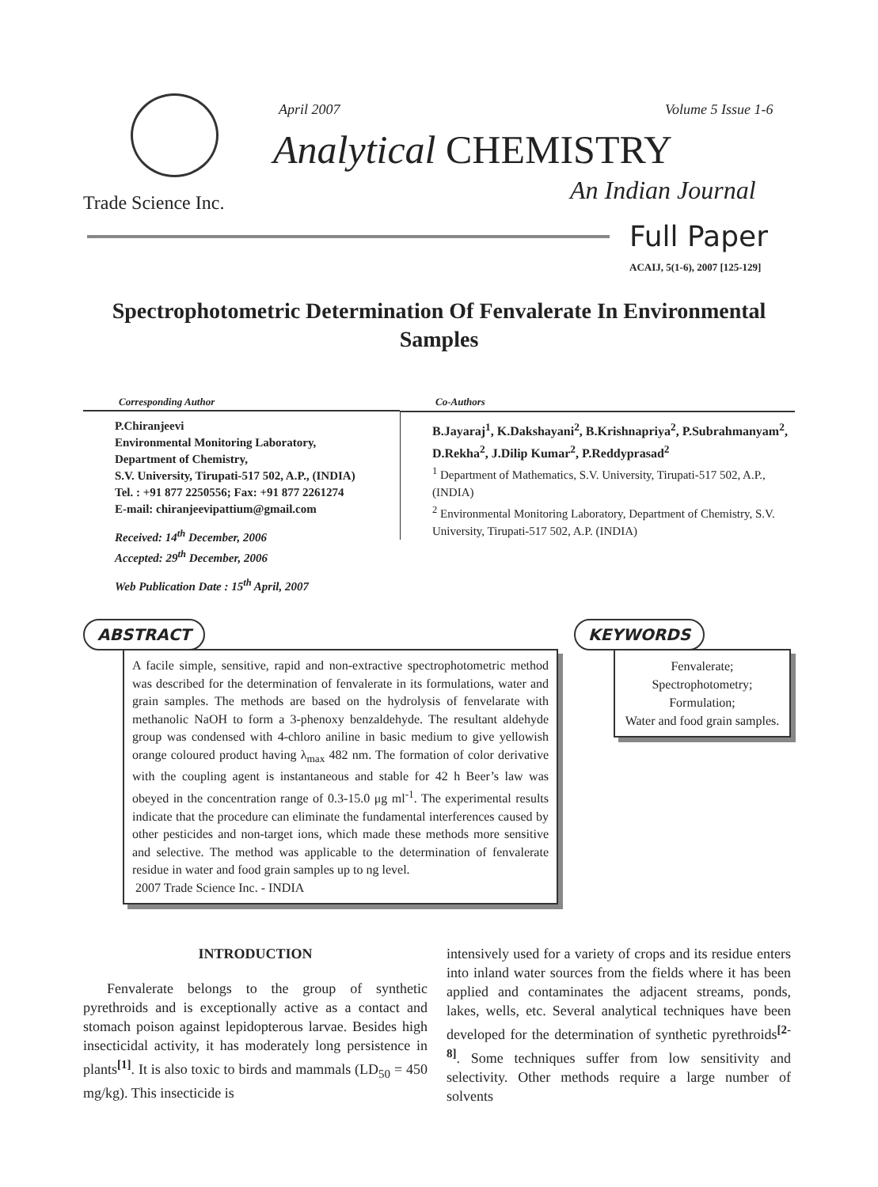April 2007 Volume 5 Issue 1-6
Analytical CHEMISTRY
Trade Science Inc. An Indian Journal
Full Paper
ACAIJ, 5(1-6), 2007 [125-129]
Spectrophotometric Determination Of Fenvalerate In Environmental Samples
Corresponding Author
P.Chiranjeevi
Environmental Monitoring Laboratory,
Department of Chemistry,
S.V. University, Tirupati-517 502, A.P., (INDIA)
Tel. : +91 877 2250556; Fax: +91 877 2261274
E-mail: chiranjeevipattium@gmail.com
Received: 14<sup>th</sup> December, 2006
Accepted: 29<sup>th</sup> December, 2006
Web Publication Date : 15<sup>th</sup> April, 2007
Co-Authors
B.Jayaraj<sup>1</sup>, K.Dakshayani<sup>2</sup>, B.Krishnapriya<sup>2</sup>, P.Subrahmanyam<sup>2</sup>, D.Rekha<sup>2</sup>, J.Dilip Kumar<sup>2</sup>, P.Reddyprasad<sup>2</sup>
<sup>1</sup> Department of Mathematics, S.V. University, Tirupati-517 502, A.P., (INDIA)
<sup>2</sup> Environmental Monitoring Laboratory, Department of Chemistry, S.V. University, Tirupati-517 502, A.P. (INDIA)
ABSTRACT
A facile simple, sensitive, rapid and non-extractive spectrophotometric method was described for the determination of fenvalerate in its formulations, water and grain samples. The methods are based on the hydrolysis of fenvelarate with methanolic NaOH to form a 3-phenoxy benzaldehyde. The resultant aldehyde group was condensed with 4-chloro aniline in basic medium to give yellowish orange coloured product having λ<sub>max</sub> 482 nm. The formation of color derivative with the coupling agent is instantaneous and stable for 42 h Beer’s law was obeyed in the concentration range of 0.3-15.0 μg ml<sup>-1</sup>. The experimental results indicate that the procedure can eliminate the fundamental interferences caused by other pesticides and non-target ions, which made these methods more sensitive and selective. The method was applicable to the determination of fenvalerate residue in water and food grain samples up to ng level.
2007 Trade Science Inc. - INDIA
KEYWORDS
Fenvalerate;
Spectrophotometry;
Formulation;
Water and food grain samples.
INTRODUCTION
Fenvalerate belongs to the group of synthetic pyrethroids and is exceptionally active as a contact and stomach poison against lepidopterous larvae. Besides high insecticidal activity, it has moderately long persistence in plants<sup>[1]</sup>. It is also toxic to birds and mammals (LD<sub>50</sub> = 450 mg/kg). This insecticide is
intensively used for a variety of crops and its residue enters into inland water sources from the fields where it has been applied and contaminates the adjacent streams, ponds, lakes, wells, etc. Several analytical techniques have been developed for the determination of synthetic pyrethroids<sup>[2-8]</sup>. Some techniques suffer from low sensitivity and selectivity. Other methods require a large number of solvents